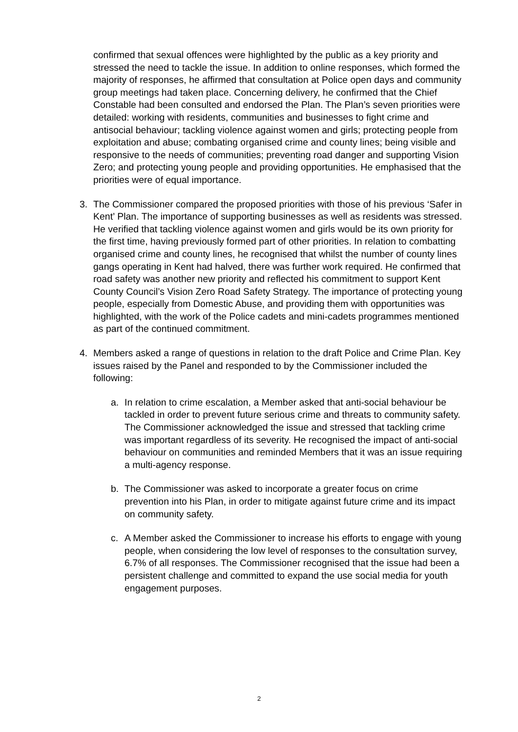confirmed that sexual offences were highlighted by the public as a key priority and stressed the need to tackle the issue. In addition to online responses, which formed the majority of responses, he affirmed that consultation at Police open days and community group meetings had taken place. Concerning delivery, he confirmed that the Chief Constable had been consulted and endorsed the Plan. The Plan’s seven priorities were detailed: working with residents, communities and businesses to fight crime and antisocial behaviour; tackling violence against women and girls; protecting people from exploitation and abuse; combating organised crime and county lines; being visible and responsive to the needs of communities; preventing road danger and supporting Vision Zero; and protecting young people and providing opportunities. He emphasised that the priorities were of equal importance.
3. The Commissioner compared the proposed priorities with those of his previous ‘Safer in Kent’ Plan. The importance of supporting businesses as well as residents was stressed. He verified that tackling violence against women and girls would be its own priority for the first time, having previously formed part of other priorities. In relation to combatting organised crime and county lines, he recognised that whilst the number of county lines gangs operating in Kent had halved, there was further work required. He confirmed that road safety was another new priority and reflected his commitment to support Kent County Council’s Vision Zero Road Safety Strategy. The importance of protecting young people, especially from Domestic Abuse, and providing them with opportunities was highlighted, with the work of the Police cadets and mini-cadets programmes mentioned as part of the continued commitment.
4. Members asked a range of questions in relation to the draft Police and Crime Plan. Key issues raised by the Panel and responded to by the Commissioner included the following:
a. In relation to crime escalation, a Member asked that anti-social behaviour be tackled in order to prevent future serious crime and threats to community safety. The Commissioner acknowledged the issue and stressed that tackling crime was important regardless of its severity. He recognised the impact of anti-social behaviour on communities and reminded Members that it was an issue requiring a multi-agency response.
b. The Commissioner was asked to incorporate a greater focus on crime prevention into his Plan, in order to mitigate against future crime and its impact on community safety.
c. A Member asked the Commissioner to increase his efforts to engage with young people, when considering the low level of responses to the consultation survey, 6.7% of all responses. The Commissioner recognised that the issue had been a persistent challenge and committed to expand the use social media for youth engagement purposes.
2